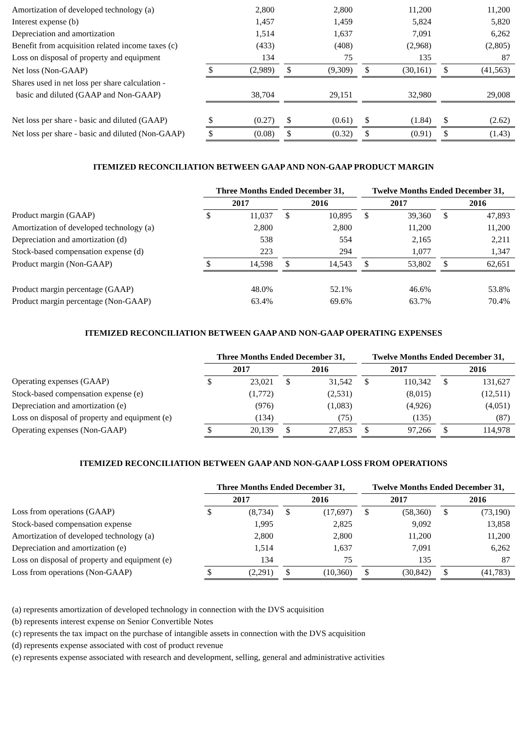| Amortization of developed technology (a) | | 2,800 | | | 2,800 | | | 11,200 | | | 11,200 |
| Interest expense (b) | | 1,457 | | | 1,459 | | | 5,824 | | | 5,820 |
| Depreciation and amortization | | 1,514 | | | 1,637 | | | 7,091 | | | 6,262 |
| Benefit from acquisition related income taxes (c) | | (433) | | | (408) | | | (2,968) | | | (2,805) |
| Loss on disposal of property and equipment | | 134 | | | 75 | | | 135 | | | 87 |
| Net loss (Non-GAAP) | $ | (2,989) | | $ | (9,309) | | $ | (30,161) | | $ | (41,563) |
| Shares used in net loss per share calculation - | | | | | | | | | | | |
| basic and diluted (GAAP and Non-GAAP) | | 38,704 | | | 29,151 | | | 32,980 | | | 29,008 |
| Net loss per share - basic and diluted (GAAP) | $ | (0.27) | | $ | (0.61) | | $ | (1.84) | | $ | (2.62) |
| Net loss per share - basic and diluted (Non-GAAP) | $ | (0.08) | | $ | (0.32) | | $ | (0.91) | | $ | (1.43) |
ITEMIZED RECONCILIATION BETWEEN GAAP AND NON-GAAP PRODUCT MARGIN
| | Three Months Ended December 31, | | | | | | Twelve Months Ended December 31, | | | | |
| | 2017 | | | 2016 | | | 2017 | | | 2016 | |
| Product margin (GAAP) | $ | 11,037 | | $ | 10,895 | | $ | 39,360 | | $ | 47,893 |
| Amortization of developed technology (a) | | 2,800 | | | 2,800 | | | 11,200 | | | 11,200 |
| Depreciation and amortization (d) | | 538 | | | 554 | | | 2,165 | | | 2,211 |
| Stock-based compensation expense (d) | | 223 | | | 294 | | | 1,077 | | | 1,347 |
| Product margin (Non-GAAP) | $ | 14,598 | | $ | 14,543 | | $ | 53,802 | | $ | 62,651 |
| Product margin percentage (GAAP) | | 48.0% | | | 52.1% | | | 46.6% | | | 53.8% |
| Product margin percentage (Non-GAAP) | | 63.4% | | | 69.6% | | | 63.7% | | | 70.4% |
ITEMIZED RECONCILIATION BETWEEN GAAP AND NON-GAAP OPERATING EXPENSES
| | Three Months Ended December 31, | | | | | | Twelve Months Ended December 31, | | | | |
| | 2017 | | | 2016 | | | 2017 | | | 2016 | |
| Operating expenses (GAAP) | $ | 23,021 | | $ | 31,542 | | $ | 110,342 | | $ | 131,627 |
| Stock-based compensation expense (e) | | (1,772) | | | (2,531) | | | (8,015) | | | (12,511) |
| Depreciation and amortization (e) | | (976) | | | (1,083) | | | (4,926) | | | (4,051) |
| Loss on disposal of property and equipment (e) | | (134) | | | (75) | | | (135) | | | (87) |
| Operating expenses (Non-GAAP) | $ | 20,139 | | $ | 27,853 | | $ | 97,266 | | $ | 114,978 |
ITEMIZED RECONCILIATION BETWEEN GAAP AND NON-GAAP LOSS FROM OPERATIONS
| | Three Months Ended December 31, | | | | | | Twelve Months Ended December 31, | | | | |
| | 2017 | | | 2016 | | | 2017 | | | 2016 | |
| Loss from operations (GAAP) | $ | (8,734) | | $ | (17,697) | | $ | (58,360) | | $ | (73,190) |
| Stock-based compensation expense | | 1,995 | | | 2,825 | | | 9,092 | | | 13,858 |
| Amortization of developed technology (a) | | 2,800 | | | 2,800 | | | 11,200 | | | 11,200 |
| Depreciation and amortization (e) | | 1,514 | | | 1,637 | | | 7,091 | | | 6,262 |
| Loss on disposal of property and equipment (e) | | 134 | | | 75 | | | 135 | | | 87 |
| Loss from operations (Non-GAAP) | $ | (2,291) | | $ | (10,360) | | $ | (30,842) | | $ | (41,783) |
(a) represents amortization of developed technology in connection with the DVS acquisition
(b) represents interest expense on Senior Convertible Notes
(c) represents the tax impact on the purchase of intangible assets in connection with the DVS acquisition
(d) represents expense associated with cost of product revenue
(e) represents expense associated with research and development, selling, general and administrative activities